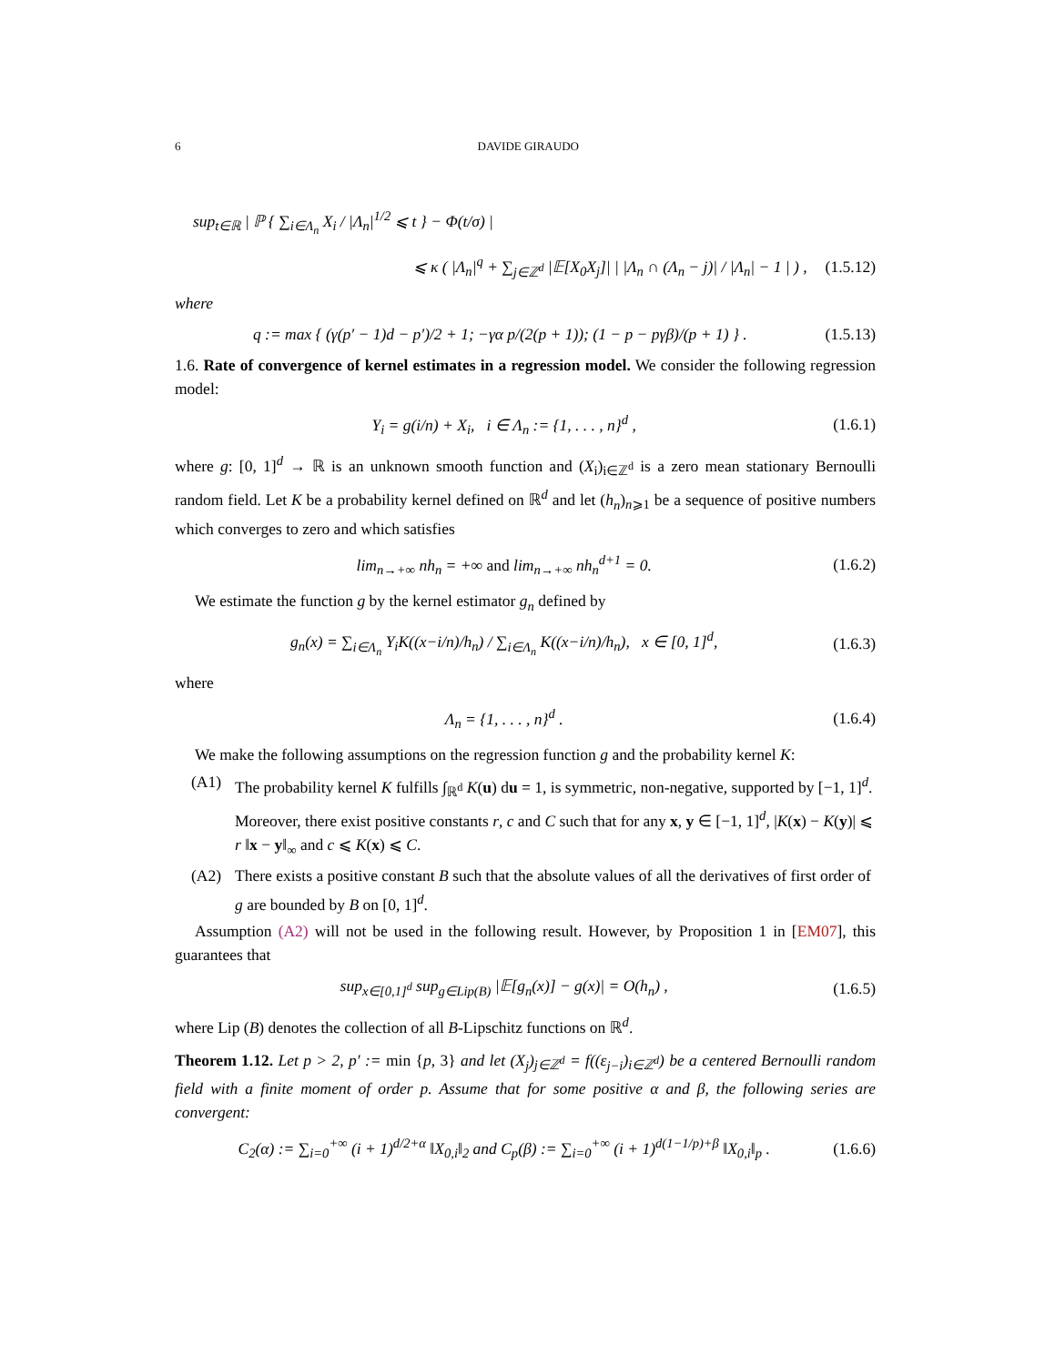6 DAVIDE GIRAUDO
sup<sub>t∈ℝ</sub> | ℙ { ∑<sub>i∈Λ<sub>n</sub></sub> X<sub>i</sub> / |Λ<sub>n</sub>|<sup>1/2</sup> ⩽ t } − Φ(t/σ) |
⩽ κ ( |Λ<sub>n</sub>|<sup>q</sup> + ∑<sub>j∈ℤ<sup>d</sup></sub> |𝔼[X<sub>0</sub>X<sub>j</sub>]| | |Λ<sub>n</sub> ∩ (Λ<sub>n</sub> − j)| / |Λ<sub>n</sub>| − 1 | ) , (1.5.12)
where
q := max { (γ(p′ − 1)d − p′)/2 + 1; −γα p/(2(p + 1)); (1 − p − pγβ)/(p + 1) } . (1.5.13)
1.6. Rate of convergence of kernel estimates in a regression model. We consider the following regression model:
Y<sub>i</sub> = g(i/n) + X<sub>i</sub>, i ∈ Λ<sub>n</sub> := {1, . . . , n}<sup>d</sup> , (1.6.1)
where g: [0, 1]<sup>d</sup> → ℝ is an unknown smooth function and (X<sub>i</sub>)<sub>i∈ℤ<sup>d</sup></sub> is a zero mean stationary Bernoulli random field. Let K be a probability kernel defined on ℝ<sup>d</sup> and let (h<sub>n</sub>)<sub>n⩾1</sub> be a sequence of positive numbers which converges to zero and which satisfies
lim<sub>n→+∞</sub> nh<sub>n</sub> = +∞ and lim<sub>n→+∞</sub> nh<sub>n</sub><sup>d+1</sup> = 0. (1.6.2)
We estimate the function g by the kernel estimator g<sub>n</sub> defined by
g<sub>n</sub>(x) = ∑<sub>i∈Λ<sub>n</sub></sub> Y<sub>i</sub>K((x−i/n)/h<sub>n</sub>) / ∑<sub>i∈Λ<sub>n</sub></sub> K((x−i/n)/h<sub>n</sub>), x ∈ [0, 1]<sup>d</sup>, (1.6.3)
where
Λ<sub>n</sub> = {1, . . . , n}<sup>d</sup> . (1.6.4)
We make the following assumptions on the regression function g and the probability kernel K:
(A1) The probability kernel K fulfills ∫<sub>ℝ<sup>d</sup></sub> K(u) du = 1, is symmetric, non-negative, supported by [−1, 1]<sup>d</sup>. Moreover, there exist positive constants r, c and C such that for any x, y ∈ [−1, 1]<sup>d</sup>, |K(x) − K(y)| ⩽ r ‖x − y‖<sub>∞</sub> and c ⩽ K(x) ⩽ C.
(A2) There exists a positive constant B such that the absolute values of all the derivatives of first order of g are bounded by B on [0, 1]<sup>d</sup>.
Assumption (A2) will not be used in the following result. However, by Proposition 1 in [EM07], this guarantees that
sup<sub>x∈[0,1]<sup>d</sup></sub> sup<sub>g∈Lip(B)</sub> |𝔼[g<sub>n</sub>(x)] − g(x)| = O(h<sub>n</sub>) , (1.6.5)
where Lip (B) denotes the collection of all B-Lipschitz functions on ℝ<sup>d</sup>.
Theorem 1.12. Let p > 2, p′ := min {p, 3} and let (X<sub>j</sub>)<sub>j∈ℤ<sup>d</sup></sub> = f((ε<sub>j−i</sub>)<sub>i∈ℤ<sup>d</sup></sub>) be a centered Bernoulli random field with a finite moment of order p. Assume that for some positive α and β, the following series are convergent:
C<sub>2</sub>(α) := ∑<sub>i=0</sub><sup>+∞</sup> (i + 1)<sup>d/2+α</sup> ‖X<sub>0,i</sub>‖<sub>2</sub> and C<sub>p</sub>(β) := ∑<sub>i=0</sub><sup>+∞</sup> (i + 1)<sup>d(1−1/p)+β</sup> ‖X<sub>0,i</sub>‖<sub>p</sub> . (1.6.6)